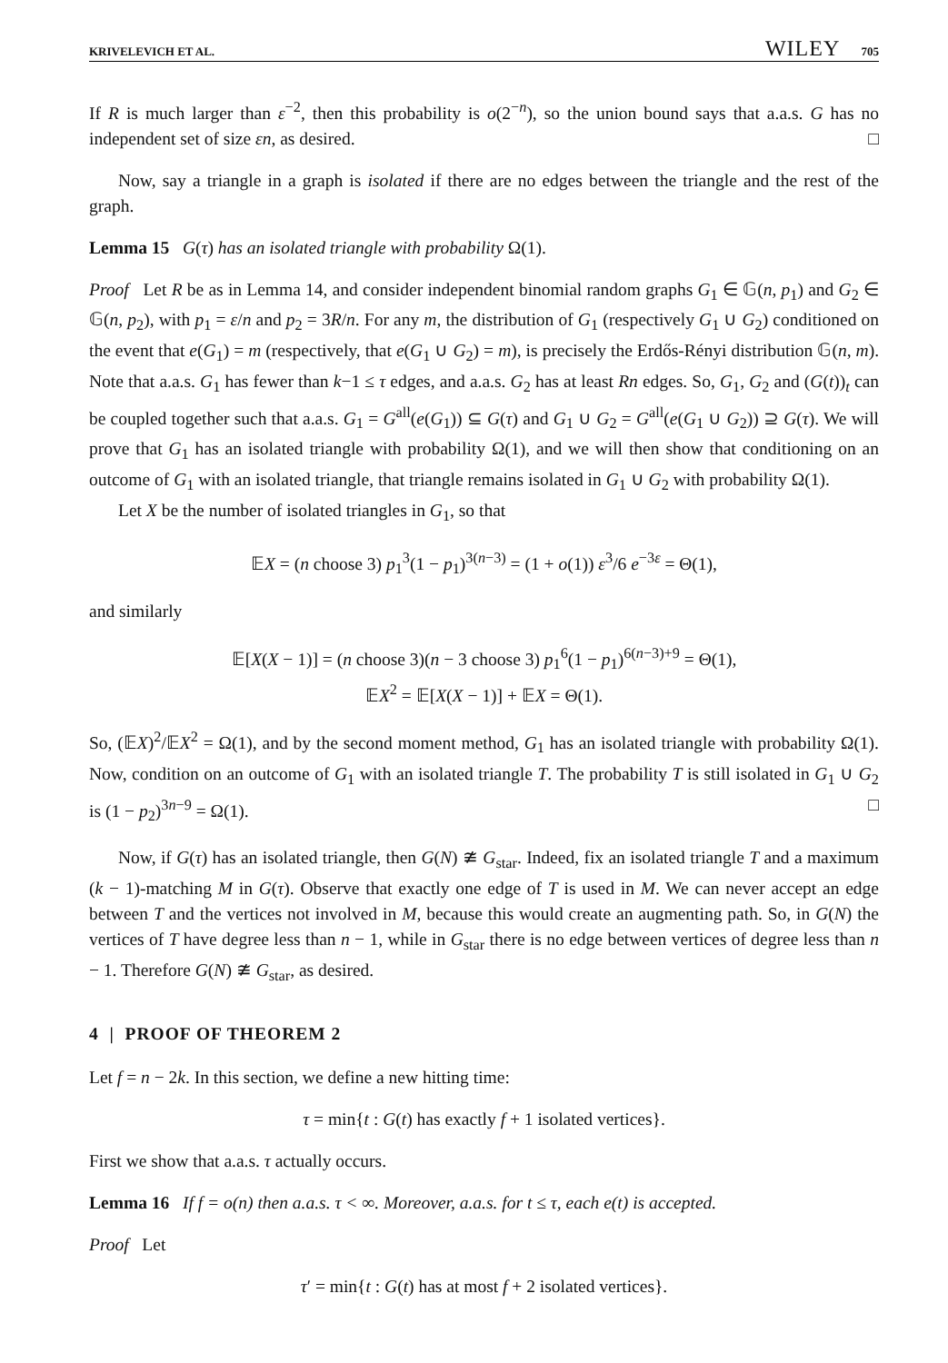KRIVELEVICH ET AL. WILEY 705
If R is much larger than ε<sup>−2</sup>, then this probability is o(2<sup>−n</sup>), so the union bound says that a.a.s. G has no independent set of size εn, as desired. □
Now, say a triangle in a graph is isolated if there are no edges between the triangle and the rest of the graph.
Lemma 15 G(τ) has an isolated triangle with probability Ω(1).
Proof Let R be as in Lemma 14, and consider independent binomial random graphs G<sub>1</sub> ∈ 𝔾(n, p<sub>1</sub>) and G<sub>2</sub> ∈ 𝔾(n, p<sub>2</sub>), with p<sub>1</sub> = ε/n and p<sub>2</sub> = 3R/n. For any m, the distribution of G<sub>1</sub> (respectively G<sub>1</sub> ∪ G<sub>2</sub>) conditioned on the event that e(G<sub>1</sub>) = m (respectively, that e(G<sub>1</sub> ∪ G<sub>2</sub>) = m), is precisely the Erdős-Rényi distribution 𝔾(n, m). Note that a.a.s. G<sub>1</sub> has fewer than k−1 ≤ τ edges, and a.a.s. G<sub>2</sub> has at least Rn edges. So, G<sub>1</sub>, G<sub>2</sub> and (G(t))<sub>t</sub> can be coupled together such that a.a.s. G<sub>1</sub> = G<sup>all</sup>(e(G<sub>1</sub>)) ⊆ G(τ) and G<sub>1</sub> ∪ G<sub>2</sub> = G<sup>all</sup>(e(G<sub>1</sub> ∪ G<sub>2</sub>)) ⊇ G(τ). We will prove that G<sub>1</sub> has an isolated triangle with probability Ω(1), and we will then show that conditioning on an outcome of G<sub>1</sub> with an isolated triangle, that triangle remains isolated in G<sub>1</sub> ∪ G<sub>2</sub> with probability Ω(1).
Let X be the number of isolated triangles in G<sub>1</sub>, so that
𝔼X = (n choose 3) p<sub>1</sub><sup>3</sup>(1 − p<sub>1</sub>)<sup>3(n−3)</sup> = (1 + o(1)) ε<sup>3</sup>/6 e<sup>−3ε</sup> = Θ(1),
and similarly
𝔼[X(X − 1)] = (n choose 3)(n − 3 choose 3) p<sub>1</sub><sup>6</sup>(1 − p<sub>1</sub>)<sup>6(n−3)+9</sup> = Θ(1),
𝔼X<sup>2</sup> = 𝔼[X(X − 1)] + 𝔼X = Θ(1).
So, (𝔼X)<sup>2</sup>/𝔼X<sup>2</sup> = Ω(1), and by the second moment method, G<sub>1</sub> has an isolated triangle with probability Ω(1). Now, condition on an outcome of G<sub>1</sub> with an isolated triangle T. The probability T is still isolated in G<sub>1</sub> ∪ G<sub>2</sub> is (1 − p<sub>2</sub>)<sup>3n−9</sup> = Ω(1). □
Now, if G(τ) has an isolated triangle, then G(N) ≇ G<sub>star</sub>. Indeed, fix an isolated triangle T and a maximum (k − 1)-matching M in G(τ). Observe that exactly one edge of T is used in M. We can never accept an edge between T and the vertices not involved in M, because this would create an augmenting path. So, in G(N) the vertices of T have degree less than n − 1, while in G<sub>star</sub> there is no edge between vertices of degree less than n − 1. Therefore G(N) ≇ G<sub>star</sub>, as desired.
4 | PROOF OF THEOREM 2
Let f = n − 2k. In this section, we define a new hitting time:
τ = min{t : G(t) has exactly f + 1 isolated vertices}.
First we show that a.a.s. τ actually occurs.
Lemma 16 If f = o(n) then a.a.s. τ < ∞. Moreover, a.a.s. for t ≤ τ, each e(t) is accepted.
Proof Let
τ′ = min{t : G(t) has at most f + 2 isolated vertices}.